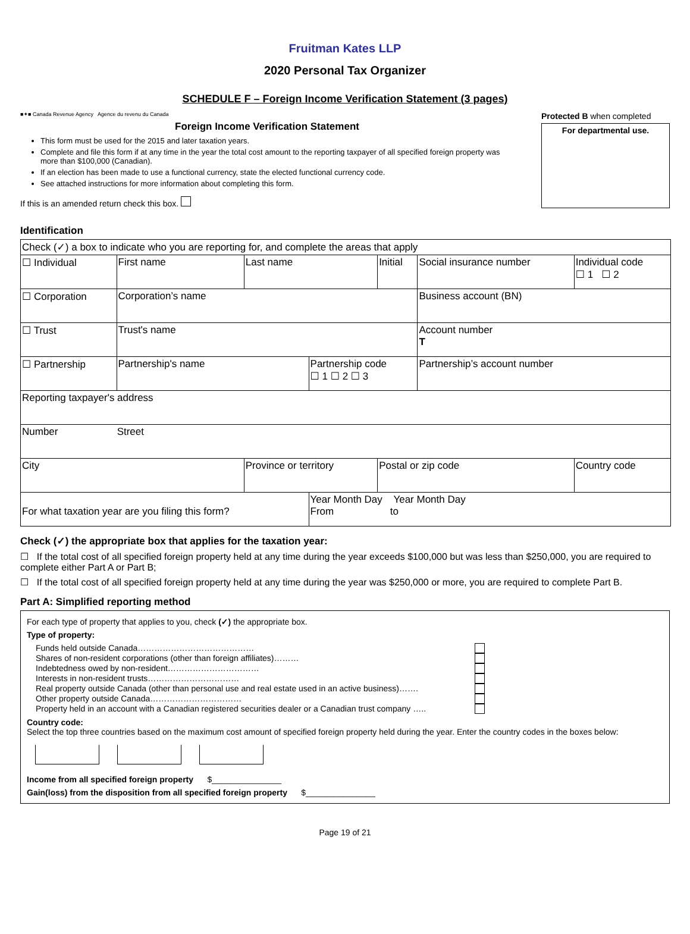Fruitman Kates LLP
2020 Personal Tax Organizer
SCHEDULE F – Foreign Income Verification Statement (3 pages)
■✦■ Canada Revenue Agency Agence du revenu du Canada
Foreign Income Verification Statement
This form must be used for the 2015 and later taxation years.
Complete and file this form if at any time in the year the total cost amount to the reporting taxpayer of all specified foreign property was more than $100,000 (Canadian).
If an election has been made to use a functional currency, state the elected functional currency code.
See attached instructions for more information about completing this form.
If this is an amended return check this box.
Protected B when completed
For departmental use.
Identification
| Check (✓) a box to indicate who you are reporting for, and complete the areas that apply | | | | | | |
| ☐ Individual | First name | Last name | | Initial | Social insurance number | Individual code ☐ 1 ☐ 2 |
| ☐ Corporation | Corporation’s name | | | | Business account (BN) | |
| ☐ Trust | Trust's name | | | | Account number T | |
| ☐ Partnership | Partnership's name | | Partnership code ☐ 1 ☐ 2 ☐ 3 | | Partnership’s account number | |
| Reporting taxpayer's address | | | | | | |
| Number Street | | | | | | |
| City | | Province or territory | | Postal or zip code | | Country code |
| For what taxation year are you filing this form? | | | Year Month Day Year Month Day From to | | | |
Check (✓) the appropriate box that applies for the taxation year:
☐ If the total cost of all specified foreign property held at any time during the year exceeds $100,000 but was less than $250,000, you are required to complete either Part A or Part B;
☐ If the total cost of all specified foreign property held at any time during the year was $250,000 or more, you are required to complete Part B.
Part A: Simplified reporting method
For each type of property that applies to you, check (✓) the appropriate box.
Type of property:
Funds held outside Canada……………………………………
Shares of non-resident corporations (other than foreign affiliates)………
Indebtedness owed by non-resident……………………………
Interests in non-resident trusts……………………………
Real property outside Canada (other than personal use and real estate used in an active business)…….
Other property outside Canada……………………………
Property held in an account with a Canadian registered securities dealer or a Canadian trust company …..
Country code:
Select the top three countries based on the maximum cost amount of specified foreign property held during the year. Enter the country codes in the boxes below:
Income from all specified foreign property $_______________
Gain(loss) from the disposition from all specified foreign property $_______________
Page 19 of 21